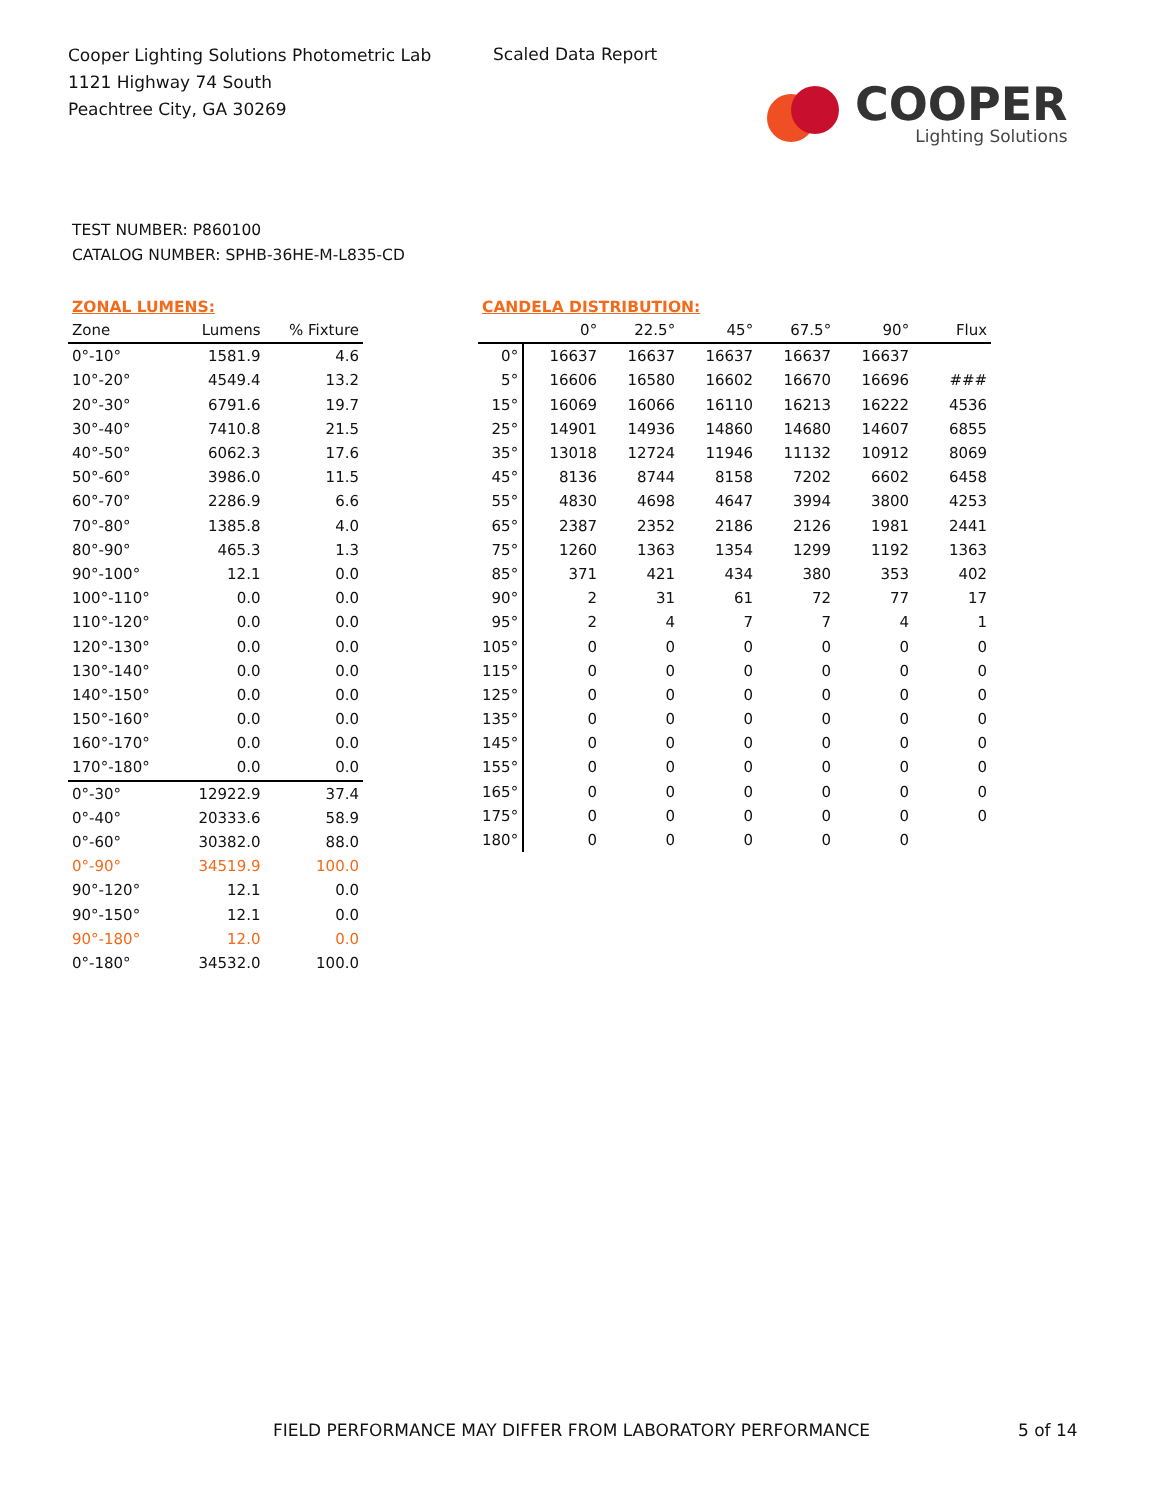Cooper Lighting Solutions Photometric Lab
1121 Highway 74 South
Peachtree City, GA 30269
Scaled Data Report
COOPER
Lighting Solutions
TEST NUMBER: P860100
CATALOG NUMBER: SPHB-36HE-M-L835-CD
ZONAL LUMENS:
| Zone | Lumens | % Fixture |
| --- | --- | --- |
| 0°-10° | 1581.9 | 4.6 |
| 10°-20° | 4549.4 | 13.2 |
| 20°-30° | 6791.6 | 19.7 |
| 30°-40° | 7410.8 | 21.5 |
| 40°-50° | 6062.3 | 17.6 |
| 50°-60° | 3986.0 | 11.5 |
| 60°-70° | 2286.9 | 6.6 |
| 70°-80° | 1385.8 | 4.0 |
| 80°-90° | 465.3 | 1.3 |
| 90°-100° | 12.1 | 0.0 |
| 100°-110° | 0.0 | 0.0 |
| 110°-120° | 0.0 | 0.0 |
| 120°-130° | 0.0 | 0.0 |
| 130°-140° | 0.0 | 0.0 |
| 140°-150° | 0.0 | 0.0 |
| 150°-160° | 0.0 | 0.0 |
| 160°-170° | 0.0 | 0.0 |
| 170°-180° | 0.0 | 0.0 |
| 0°-30° | 12922.9 | 37.4 |
| 0°-40° | 20333.6 | 58.9 |
| 0°-60° | 30382.0 | 88.0 |
| 0°-90° | 34519.9 | 100.0 |
| 90°-120° | 12.1 | 0.0 |
| 90°-150° | 12.1 | 0.0 |
| 90°-180° | 12.0 | 0.0 |
| 0°-180° | 34532.0 | 100.0 |
CANDELA DISTRIBUTION:
| | 0° | 22.5° | 45° | 67.5° | 90° | Flux |
| --- | --- | --- | --- | --- | --- | --- |
| 0° | 16637 | 16637 | 16637 | 16637 | 16637 | |
| 5° | 16606 | 16580 | 16602 | 16670 | 16696 | ### |
| 15° | 16069 | 16066 | 16110 | 16213 | 16222 | 4536 |
| 25° | 14901 | 14936 | 14860 | 14680 | 14607 | 6855 |
| 35° | 13018 | 12724 | 11946 | 11132 | 10912 | 8069 |
| 45° | 8136 | 8744 | 8158 | 7202 | 6602 | 6458 |
| 55° | 4830 | 4698 | 4647 | 3994 | 3800 | 4253 |
| 65° | 2387 | 2352 | 2186 | 2126 | 1981 | 2441 |
| 75° | 1260 | 1363 | 1354 | 1299 | 1192 | 1363 |
| 85° | 371 | 421 | 434 | 380 | 353 | 402 |
| 90° | 2 | 31 | 61 | 72 | 77 | 17 |
| 95° | 2 | 4 | 7 | 7 | 4 | 1 |
| 105° | 0 | 0 | 0 | 0 | 0 | 0 |
| 115° | 0 | 0 | 0 | 0 | 0 | 0 |
| 125° | 0 | 0 | 0 | 0 | 0 | 0 |
| 135° | 0 | 0 | 0 | 0 | 0 | 0 |
| 145° | 0 | 0 | 0 | 0 | 0 | 0 |
| 155° | 0 | 0 | 0 | 0 | 0 | 0 |
| 165° | 0 | 0 | 0 | 0 | 0 | 0 |
| 175° | 0 | 0 | 0 | 0 | 0 | 0 |
| 180° | 0 | 0 | 0 | 0 | 0 | |
FIELD PERFORMANCE MAY DIFFER FROM LABORATORY PERFORMANCE
5 of 14